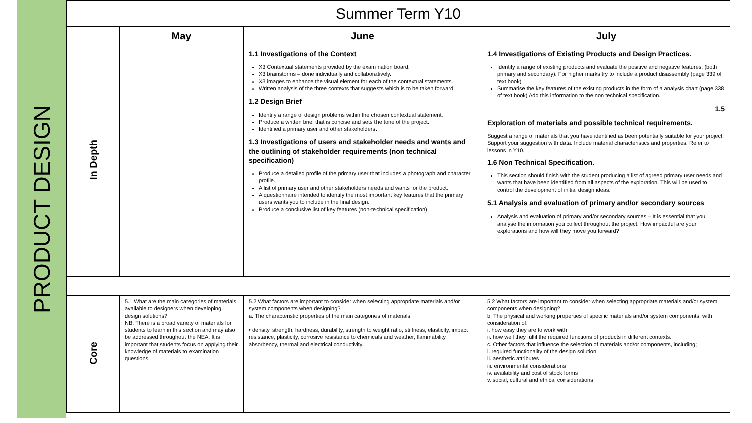PRODUCT DESIGN
| Summer Term Y10 | | | |
| --- | --- | --- | --- |
| | May | June | July |
| In Depth | | 1.1 Investigations of the Context X3 Contextual statements provided by the examination board. X3 brainstorms – done individually and collaboratively. X3 images to enhance the visual element for each of the contextual statements. Written analysis of the three contexts that suggests which is to be taken forward. 1.2 Design Brief Identify a range of design problems within the chosen contextual statement. Produce a written brief that is concise and sets the tone of the project. Identified a primary user and other stakeholders. 1.3 Investigations of users and stakeholder needs and wants and the outlining of stakeholder requirements (non technical specification) Produce a detailed profile of the primary user that includes a photograph and character profile. A list of primary user and other stakeholders needs and wants for the product. A questionnaire intended to identify the most important key features that the primary users wants you to include in the final design. Produce a conclusive list of key features (non-technical specification) | 1.4 Investigations of Existing Products and Design Practices. Identify a range of existing products and evaluate the positive and negative features. (both primary and secondary). For higher marks try to include a product disassembly (page 339 of text book) Summarise the key features of the existing products in the form of a analysis chart (page 338 of text book) Add this information to the non technical specification. 1.5 Exploration of materials and possible technical requirements. Suggest a range of materials that you have identified as been potentially suitable for your project. Support your suggestion with data. Include material characteristics and properties. Refer to lessons in Y10. 1.6 Non Technical Specification. This section should finish with the student producing a list of agreed primary user needs and wants that have been identified from all aspects of the exploration. This will be used to control the development of initial design ideas. 5.1 Analysis and evaluation of primary and/or secondary sources Analysis and evaluation of primary and/or secondary sources – It is essential that you analyse the information you collect throughout the project. How impactful are your explorations and how will they move you forward? |
| Core | 5.1 What are the main categories of materials available to designers when developing design solutions? NB. There is a broad variety of materials for students to learn in this section and may also be addressed throughout the NEA. It is important that students focus on applying their knowledge of materials to examination questions. | 5.2 What factors are important to consider when selecting appropriate materials and/or system components when designing? a. The characteristic properties of the main categories of materials • density, strength, hardness, durability, strength to weight ratio, stiffness, elasticity, impact resistance, plasticity, corrosive resistance to chemicals and weather, flammability, absorbency, thermal and electrical conductivity. | 5.2 What factors are important to consider when selecting appropriate materials and/or system components when designing? b. The physical and working properties of specific materials and/or system components, with consideration of: i. how easy they are to work with ii. how well they fulfil the required functions of products in different contexts. c. Other factors that influence the selection of materials and/or components, including; i. required functionality of the design solution ii. aesthetic attributes iii. environmental considerations iv. availability and cost of stock forms v. social, cultural and ethical considerations |